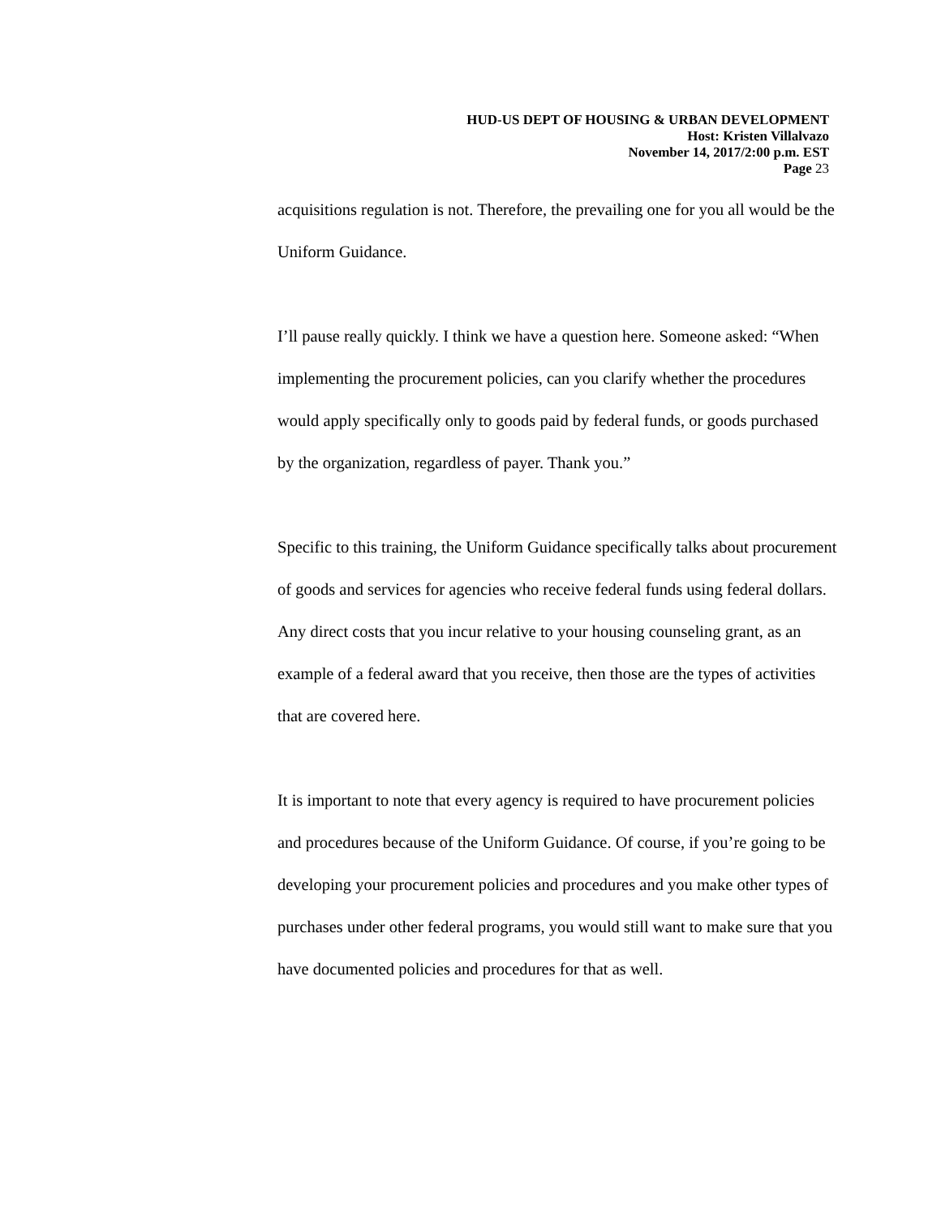HUD-US DEPT OF HOUSING & URBAN DEVELOPMENT
Host: Kristen Villalvazo
November 14, 2017/2:00 p.m. EST
Page 23
acquisitions regulation is not. Therefore, the prevailing one for you all would be the Uniform Guidance.
I’ll pause really quickly. I think we have a question here. Someone asked: “When implementing the procurement policies, can you clarify whether the procedures would apply specifically only to goods paid by federal funds, or goods purchased by the organization, regardless of payer. Thank you.”
Specific to this training, the Uniform Guidance specifically talks about procurement of goods and services for agencies who receive federal funds using federal dollars. Any direct costs that you incur relative to your housing counseling grant, as an example of a federal award that you receive, then those are the types of activities that are covered here.
It is important to note that every agency is required to have procurement policies and procedures because of the Uniform Guidance. Of course, if you’re going to be developing your procurement policies and procedures and you make other types of purchases under other federal programs, you would still want to make sure that you have documented policies and procedures for that as well.